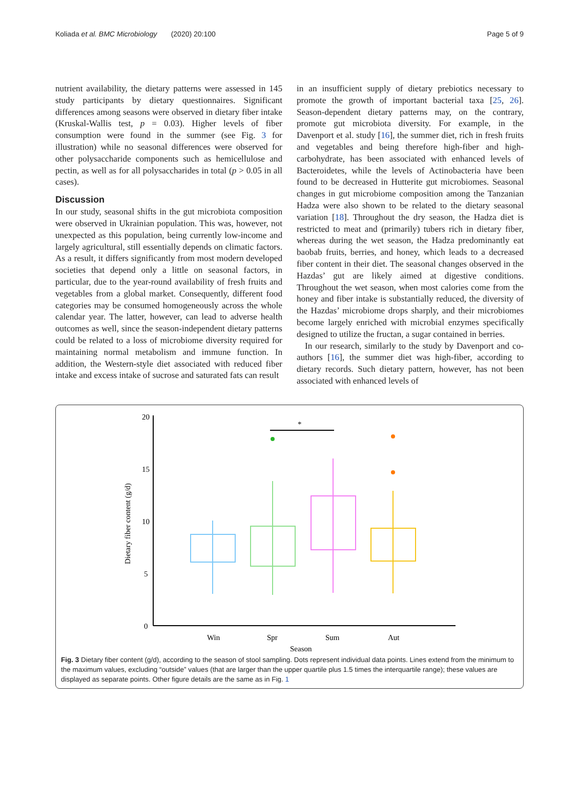Koliada et al. BMC Microbiology (2020) 20:100 Page 5 of 9
nutrient availability, the dietary patterns were assessed in 145 study participants by dietary questionnaires. Significant differences among seasons were observed in dietary fiber intake (Kruskal-Wallis test, p = 0.03). Higher levels of fiber consumption were found in the summer (see Fig. 3 for illustration) while no seasonal differences were observed for other polysaccharide components such as hemicellulose and pectin, as well as for all polysaccharides in total (p > 0.05 in all cases).
Discussion
In our study, seasonal shifts in the gut microbiota composition were observed in Ukrainian population. This was, however, not unexpected as this population, being currently low-income and largely agricultural, still essentially depends on climatic factors. As a result, it differs significantly from most modern developed societies that depend only a little on seasonal factors, in particular, due to the year-round availability of fresh fruits and vegetables from a global market. Consequently, different food categories may be consumed homogeneously across the whole calendar year. The latter, however, can lead to adverse health outcomes as well, since the season-independent dietary patterns could be related to a loss of microbiome diversity required for maintaining normal metabolism and immune function. In addition, the Western-style diet associated with reduced fiber intake and excess intake of sucrose and saturated fats can result
in an insufficient supply of dietary prebiotics necessary to promote the growth of important bacterial taxa [25, 26]. Season-dependent dietary patterns may, on the contrary, promote gut microbiota diversity. For example, in the Davenport et al. study [16], the summer diet, rich in fresh fruits and vegetables and being therefore high-fiber and high-carbohydrate, has been associated with enhanced levels of Bacteroidetes, while the levels of Actinobacteria have been found to be decreased in Hutterite gut microbiomes. Seasonal changes in gut microbiome composition among the Tanzanian Hadza were also shown to be related to the dietary seasonal variation [18]. Throughout the dry season, the Hadza diet is restricted to meat and (primarily) tubers rich in dietary fiber, whereas during the wet season, the Hadza predominantly eat baobab fruits, berries, and honey, which leads to a decreased fiber content in their diet. The seasonal changes observed in the Hazdas’ gut are likely aimed at digestive conditions. Throughout the wet season, when most calories come from the honey and fiber intake is substantially reduced, the diversity of the Hazdas’ microbiome drops sharply, and their microbiomes become largely enriched with microbial enzymes specifically designed to utilize the fructan, a sugar contained in berries.
In our research, similarly to the study by Davenport and co-authors [16], the summer diet was high-fiber, according to dietary records. Such dietary pattern, however, has not been associated with enhanced levels of
20
15
10
5
0
Dietary fiber content (g/d)
*
Win
Spr
Sum
Aut
Season
Fig. 3 Dietary fiber content (g/d), according to the season of stool sampling. Dots represent individual data points. Lines extend from the minimum to the maximum values, excluding “outside” values (that are larger than the upper quartile plus 1.5 times the interquartile range); these values are displayed as separate points. Other figure details are the same as in Fig. 1